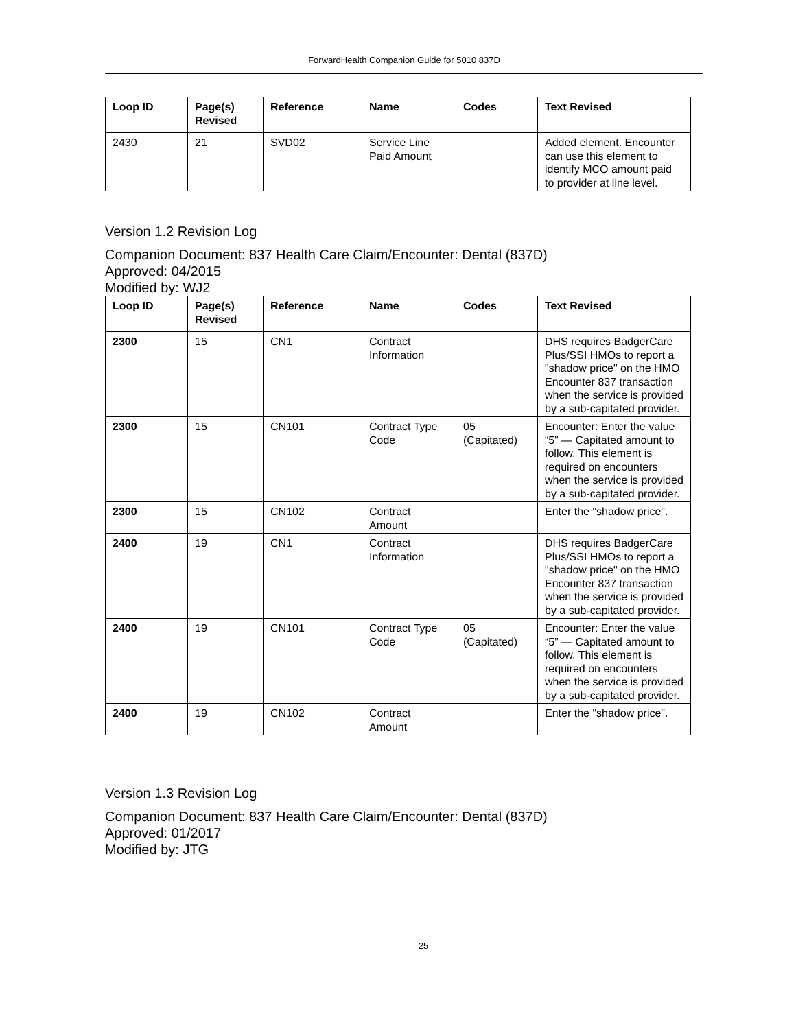ForwardHealth Companion Guide for 5010 837D
| Loop ID | Page(s) Revised | Reference | Name | Codes | Text Revised |
| --- | --- | --- | --- | --- | --- |
| 2430 | 21 | SVD02 | Service Line Paid Amount | | Added element. Encounter can use this element to identify MCO amount paid to provider at line level. |
Version 1.2 Revision Log
Companion Document: 837 Health Care Claim/Encounter: Dental (837D)
Approved: 04/2015
Modified by: WJ2
| Loop ID | Page(s) Revised | Reference | Name | Codes | Text Revised |
| --- | --- | --- | --- | --- | --- |
| 2300 | 15 | CN1 | Contract Information | | DHS requires BadgerCare Plus/SSI HMOs to report a "shadow price" on the HMO Encounter 837 transaction when the service is provided by a sub-capitated provider. |
| 2300 | 15 | CN101 | Contract Type Code | 05 (Capitated) | Encounter: Enter the value “5” — Capitated amount to follow. This element is required on encounters when the service is provided by a sub-capitated provider. |
| 2300 | 15 | CN102 | Contract Amount | | Enter the "shadow price". |
| 2400 | 19 | CN1 | Contract Information | | DHS requires BadgerCare Plus/SSI HMOs to report a "shadow price" on the HMO Encounter 837 transaction when the service is provided by a sub-capitated provider. |
| 2400 | 19 | CN101 | Contract Type Code | 05 (Capitated) | Encounter: Enter the value “5” — Capitated amount to follow. This element is required on encounters when the service is provided by a sub-capitated provider. |
| 2400 | 19 | CN102 | Contract Amount | | Enter the "shadow price". |
Version 1.3 Revision Log
Companion Document: 837 Health Care Claim/Encounter: Dental (837D)
Approved: 01/2017
Modified by: JTG
25